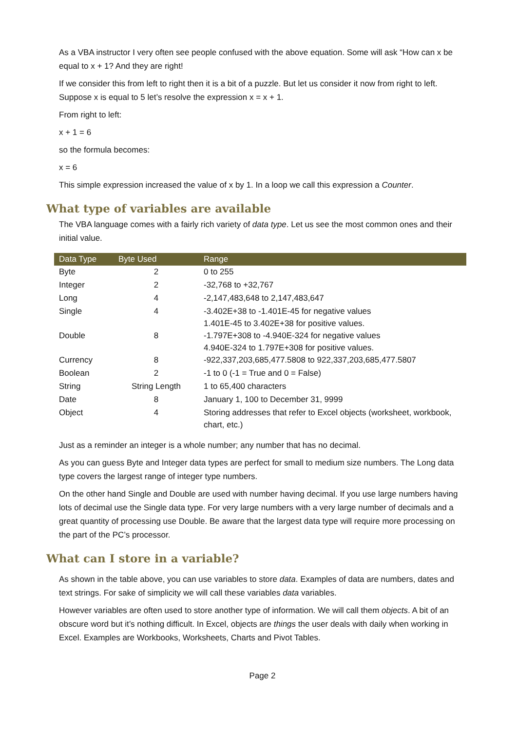As a VBA instructor I very often see people confused with the above equation. Some will ask “How can x be equal to x + 1? And they are right!
If we consider this from left to right then it is a bit of a puzzle. But let us consider it now from right to left. Suppose x is equal to 5 let’s resolve the expression x = x + 1.
From right to left:
x + 1 = 6
so the formula becomes:
x = 6
This simple expression increased the value of x by 1. In a loop we call this expression a Counter.
What type of variables are available
The VBA language comes with a fairly rich variety of data type. Let us see the most common ones and their initial value.
| Data Type | Byte Used | Range |
| --- | --- | --- |
| Byte | 2 | 0 to 255 |
| Integer | 2 | -32,768 to +32,767 |
| Long | 4 | -2,147,483,648 to 2,147,483,647 |
| Single | 4 | -3.402E+38 to -1.401E-45 for negative values 1.401E-45 to 3.402E+38 for positive values. |
| Double | 8 | -1.797E+308 to -4.940E-324 for negative values 4.940E-324 to 1.797E+308 for positive values. |
| Currency | 8 | -922,337,203,685,477.5808 to 922,337,203,685,477.5807 |
| Boolean | 2 | -1 to 0 (-1 = True and 0 = False) |
| String | String Length | 1 to 65,400 characters |
| Date | 8 | January 1, 100 to December 31, 9999 |
| Object | 4 | Storing addresses that refer to Excel objects (worksheet, workbook, chart, etc.) |
Just as a reminder an integer is a whole number; any number that has no decimal.
As you can guess Byte and Integer data types are perfect for small to medium size numbers. The Long data type covers the largest range of integer type numbers.
On the other hand Single and Double are used with number having decimal. If you use large numbers having lots of decimal use the Single data type. For very large numbers with a very large number of decimals and a great quantity of processing use Double. Be aware that the largest data type will require more processing on the part of the PC’s processor.
What can I store in a variable?
As shown in the table above, you can use variables to store data. Examples of data are numbers, dates and text strings. For sake of simplicity we will call these variables data variables.
However variables are often used to store another type of information. We will call them objects. A bit of an obscure word but it’s nothing difficult. In Excel, objects are things the user deals with daily when working in Excel. Examples are Workbooks, Worksheets, Charts and Pivot Tables.
Page 2